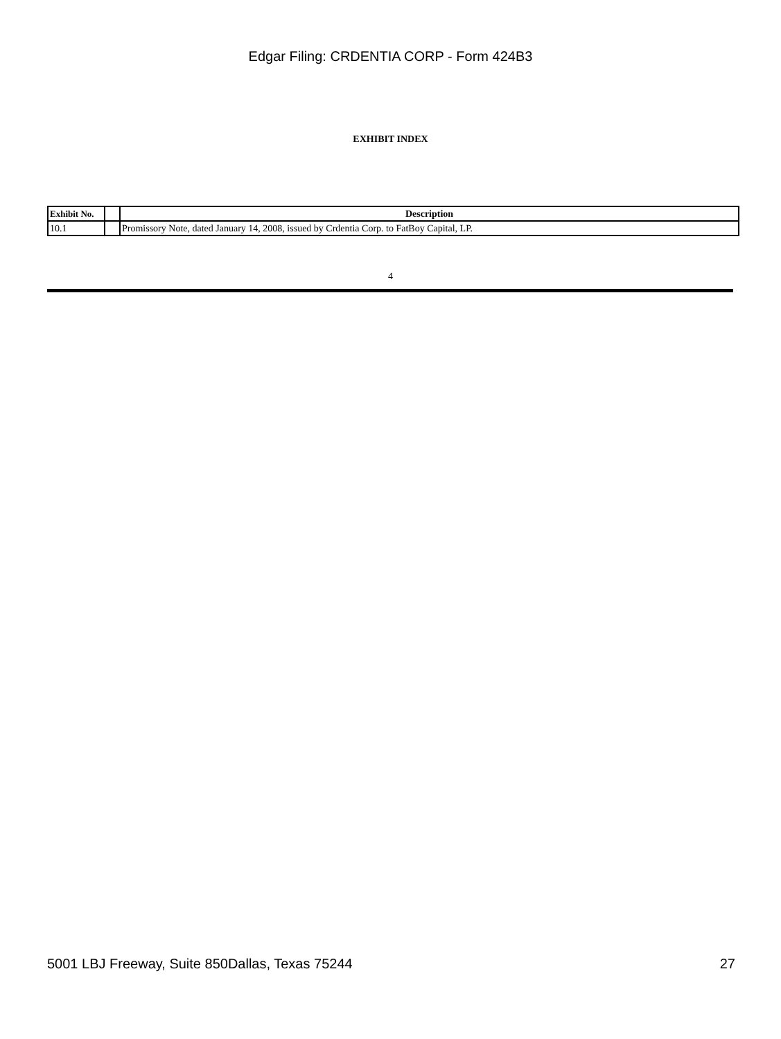Edgar Filing: CRDENTIA CORP - Form 424B3
EXHIBIT INDEX
| Exhibit No. | | Description |
| --- | --- | --- |
| 10.1 | | Promissory Note, dated January 14, 2008, issued by Crdentia Corp. to FatBoy Capital, LP. |
4
5001 LBJ Freeway, Suite 850Dallas, Texas 75244 27